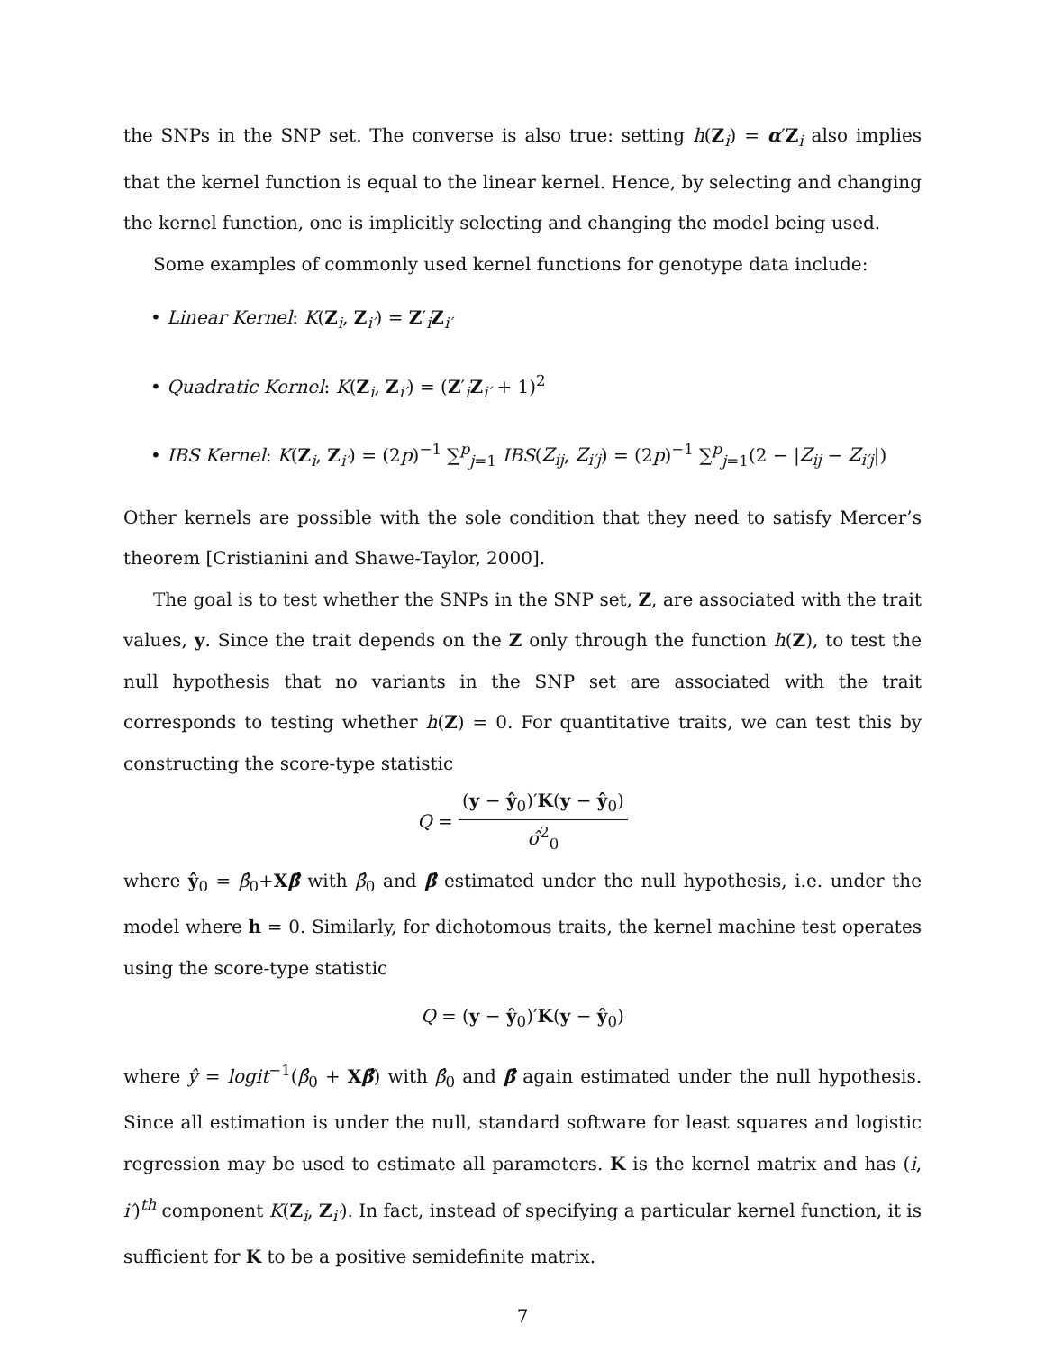the SNPs in the SNP set. The converse is also true: setting h(Z<sub>i</sub>) = α′Z<sub>i</sub> also implies that the kernel function is equal to the linear kernel. Hence, by selecting and changing the kernel function, one is implicitly selecting and changing the model being used.
Some examples of commonly used kernel functions for genotype data include:
• Linear Kernel: K(Z<sub>i</sub>, Z<sub>i′</sub>) = Z′<sub>i</sub>Z<sub>i′</sub>
• Quadratic Kernel: K(Z<sub>i</sub>, Z<sub>i′</sub>) = (Z′<sub>i</sub>Z<sub>i′</sub> + 1)<sup>2</sup>
• IBS Kernel: K(Z<sub>i</sub>, Z<sub>i′</sub>) = (2p)<sup>−1</sup> ∑<sup>p</sup><sub>j=1</sub> IBS(Z<sub>ij</sub>, Z<sub>i′j</sub>) = (2p)<sup>−1</sup> ∑<sup>p</sup><sub>j=1</sub>(2 − |Z<sub>ij</sub> − Z<sub>i′j</sub>|)
Other kernels are possible with the sole condition that they need to satisfy Mercer’s theorem [Cristianini and Shawe-Taylor, 2000].
The goal is to test whether the SNPs in the SNP set, Z, are associated with the trait values, y. Since the trait depends on the Z only through the function h(Z), to test the null hypothesis that no variants in the SNP set are associated with the trait corresponds to testing whether h(Z) = 0. For quantitative traits, we can test this by constructing the score-type statistic
Q =
(y − ŷ<sub>0</sub>)′K(y − ŷ<sub>0</sub>)
σ̂<sup>2</sup><sub>0</sub>
where ŷ<sub>0</sub> = β̂<sub>0</sub>+Xβ̂ with β̂<sub>0</sub> and β̂ estimated under the null hypothesis, i.e. under the model where h = 0. Similarly, for dichotomous traits, the kernel machine test operates using the score-type statistic
Q = (y − ŷ<sub>0</sub>)′K(y − ŷ<sub>0</sub>)
where ŷ = logit<sup>−1</sup>(β̂<sub>0</sub> + Xβ̂) with β̂<sub>0</sub> and β̂ again estimated under the null hypothesis. Since all estimation is under the null, standard software for least squares and logistic regression may be used to estimate all parameters. K is the kernel matrix and has (i, i′)<sup>th</sup> component K(Z<sub>i</sub>, Z<sub>i′</sub>). In fact, instead of specifying a particular kernel function, it is sufficient for K to be a positive semidefinite matrix.
7